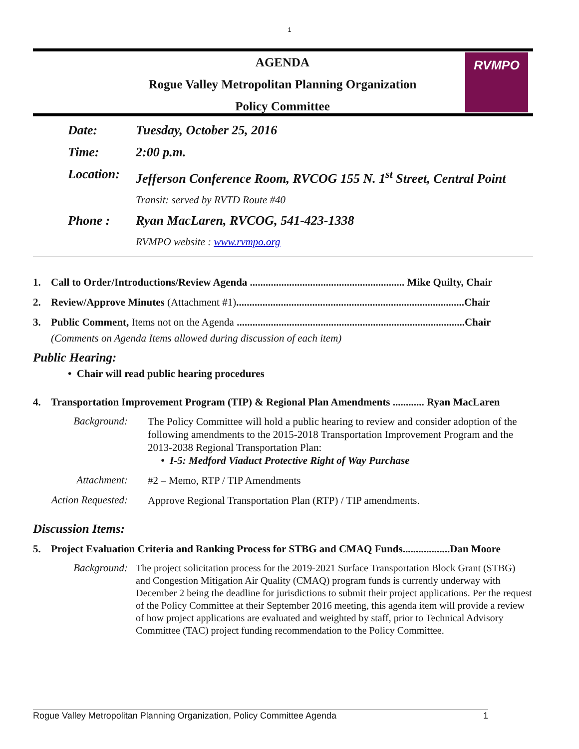1
AGENDA
Rogue Valley Metropolitan Planning Organization
Policy Committee
RVMPO
Date: Tuesday, October 25, 2016
Time: 2:00 p.m.
Location: Jefferson Conference Room, RVCOG 155 N. 1<sup>st</sup> Street, Central Point
Transit: served by RVTD Route #40
Phone : Ryan MacLaren, RVCOG, 541-423-1338
RVMPO website : www.rvmpo.org
1. Call to Order/Introductions/Review Agenda ........................................................... Mike Quilty, Chair
2. Review/Approve Minutes (Attachment #1).......................................................................................Chair
3. Public Comment, Items not on the Agenda .......................................................................................Chair
(Comments on Agenda Items allowed during discussion of each item)
Public Hearing:
• Chair will read public hearing procedures
4. Transportation Improvement Program (TIP) & Regional Plan Amendments ............ Ryan MacLaren
Background:
The Policy Committee will hold a public hearing to review and consider adoption of the following amendments to the 2015-2018 Transportation Improvement Program and the 2013-2038 Regional Transportation Plan:
• I-5: Medford Viaduct Protective Right of Way Purchase
Attachment:
#2 – Memo, RTP / TIP Amendments
Action Requested:
Approve Regional Transportation Plan (RTP) / TIP amendments.
Discussion Items:
5. Project Evaluation Criteria and Ranking Process for STBG and CMAQ Funds..................Dan Moore
Background:
The project solicitation process for the 2019-2021 Surface Transportation Block Grant (STBG) and Congestion Mitigation Air Quality (CMAQ) program funds is currently underway with December 2 being the deadline for jurisdictions to submit their project applications. Per the request of the Policy Committee at their September 2016 meeting, this agenda item will provide a review of how project applications are evaluated and weighted by staff, prior to Technical Advisory Committee (TAC) project funding recommendation to the Policy Committee.
Rogue Valley Metropolitan Planning Organization, Policy Committee Agenda 1